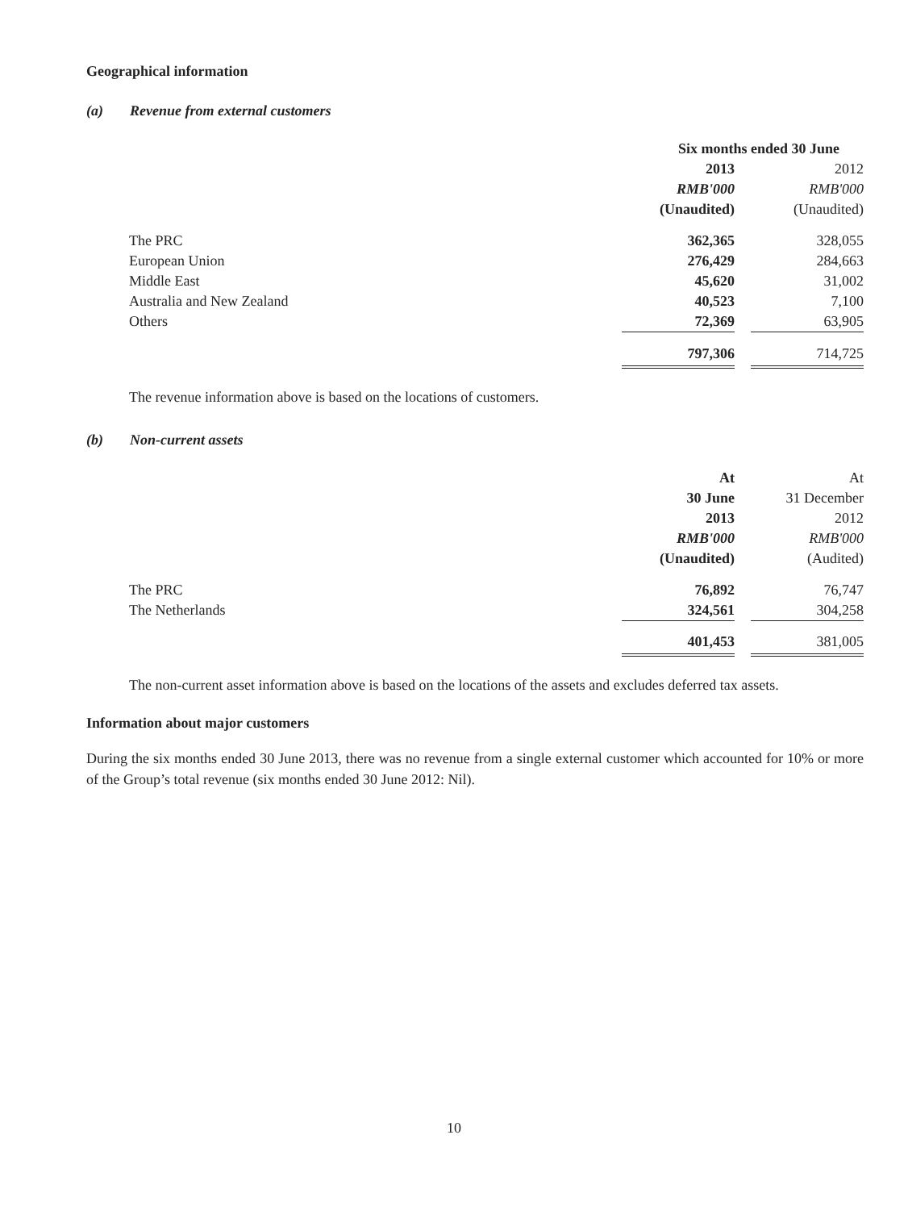Geographical information
(a) Revenue from external customers
| | Six months ended 30 June | | |
| | 2013 | | 2012 |
| | RMB'000 | | RMB'000 |
| | (Unaudited) | | (Unaudited) |
| The PRC | 362,365 | | 328,055 |
| European Union | 276,429 | | 284,663 |
| Middle East | 45,620 | | 31,002 |
| Australia and New Zealand | 40,523 | | 7,100 |
| Others | 72,369 | | 63,905 |
| | 797,306 | | 714,725 |
The revenue information above is based on the locations of customers.
(b) Non-current assets
| | At | | At |
| | 30 June | | 31 December |
| | 2013 | | 2012 |
| | RMB'000 | | RMB'000 |
| | (Unaudited) | | (Audited) |
| The PRC | 76,892 | | 76,747 |
| The Netherlands | 324,561 | | 304,258 |
| | 401,453 | | 381,005 |
The non-current asset information above is based on the locations of the assets and excludes deferred tax assets.
Information about major customers
During the six months ended 30 June 2013, there was no revenue from a single external customer which accounted for 10% or more of the Group’s total revenue (six months ended 30 June 2012: Nil).
10